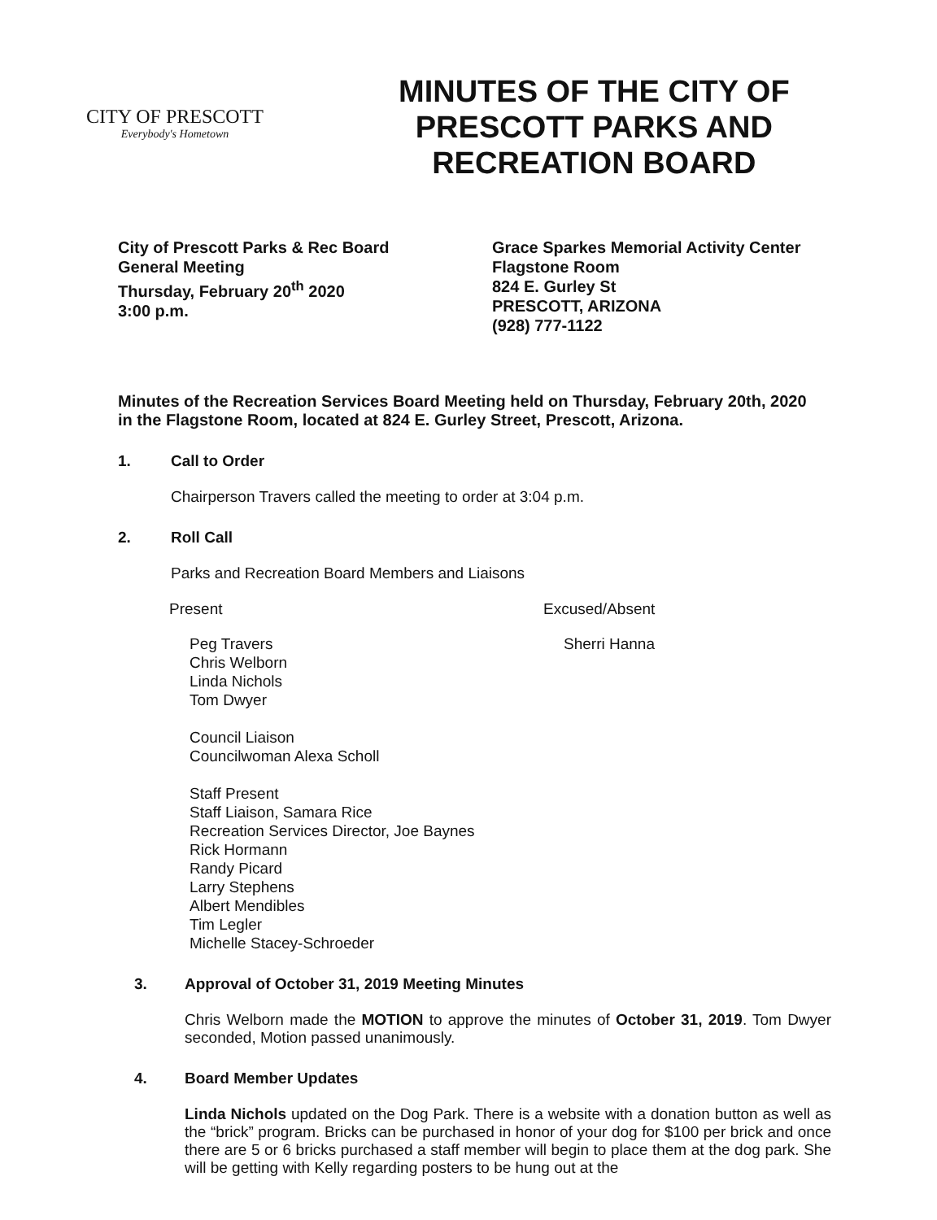CITY OF PRESCOTT
Everybody's Hometown
MINUTES OF THE CITY OF
PRESCOTT PARKS AND
RECREATION BOARD
City of Prescott Parks & Rec Board
General Meeting
Thursday, February 20<sup>th</sup> 2020
3:00 p.m.
Grace Sparkes Memorial Activity Center
Flagstone Room
824 E. Gurley St
PRESCOTT, ARIZONA
(928) 777-1122
Minutes of the Recreation Services Board Meeting held on Thursday, February 20th, 2020 in the Flagstone Room, located at 824 E. Gurley Street, Prescott, Arizona.
1. Call to Order
Chairperson Travers called the meeting to order at 3:04 p.m.
2. Roll Call
Parks and Recreation Board Members and Liaisons
Present
Peg Travers
Chris Welborn
Linda Nichols
Tom Dwyer
Council Liaison
Councilwoman Alexa Scholl
Staff Present
Staff Liaison, Samara Rice
Recreation Services Director, Joe Baynes
Rick Hormann
Randy Picard
Larry Stephens
Albert Mendibles
Tim Legler
Michelle Stacey-Schroeder
Excused/Absent
Sherri Hanna
3. Approval of October 31, 2019 Meeting Minutes
Chris Welborn made the MOTION to approve the minutes of October 31, 2019. Tom Dwyer seconded, Motion passed unanimously.
4. Board Member Updates
Linda Nichols updated on the Dog Park. There is a website with a donation button as well as the “brick” program. Bricks can be purchased in honor of your dog for $100 per brick and once there are 5 or 6 bricks purchased a staff member will begin to place them at the dog park. She will be getting with Kelly regarding posters to be hung out at the